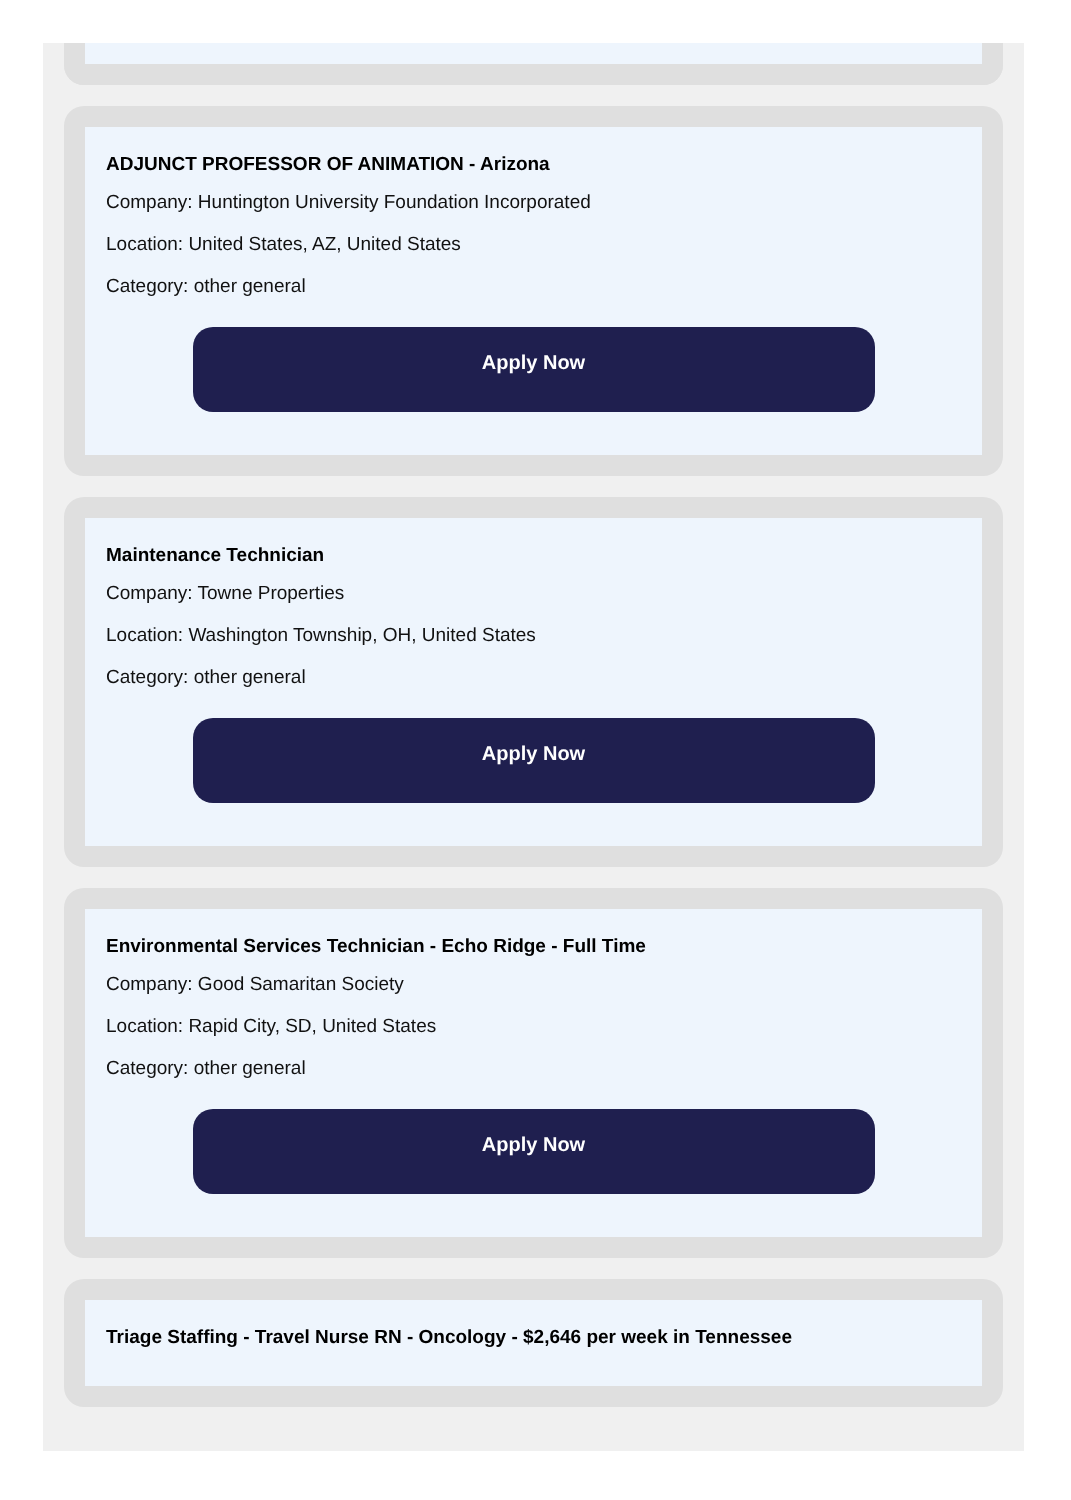ADJUNCT PROFESSOR OF ANIMATION - Arizona
Company: Huntington University Foundation Incorporated
Location: United States, AZ, United States
Category: other general
Apply Now
Maintenance Technician
Company: Towne Properties
Location: Washington Township, OH, United States
Category: other general
Apply Now
Environmental Services Technician - Echo Ridge - Full Time
Company: Good Samaritan Society
Location: Rapid City, SD, United States
Category: other general
Apply Now
Triage Staffing - Travel Nurse RN - Oncology - $2,646 per week in Tennessee